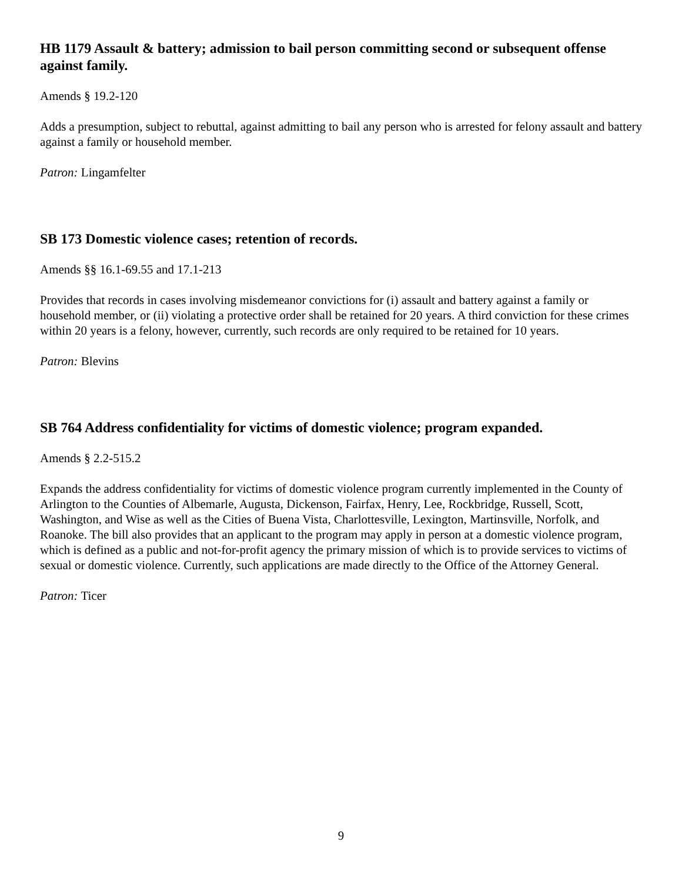HB 1179 Assault & battery; admission to bail person committing second or subsequent offense against family.
Amends § 19.2-120
Adds a presumption, subject to rebuttal, against admitting to bail any person who is arrested for felony assault and battery against a family or household member.
Patron: Lingamfelter
SB 173 Domestic violence cases; retention of records.
Amends §§ 16.1-69.55 and 17.1-213
Provides that records in cases involving misdemeanor convictions for (i) assault and battery against a family or household member, or (ii) violating a protective order shall be retained for 20 years. A third conviction for these crimes within 20 years is a felony, however, currently, such records are only required to be retained for 10 years.
Patron: Blevins
SB 764 Address confidentiality for victims of domestic violence; program expanded.
Amends § 2.2-515.2
Expands the address confidentiality for victims of domestic violence program currently implemented in the County of Arlington to the Counties of Albemarle, Augusta, Dickenson, Fairfax, Henry, Lee, Rockbridge, Russell, Scott, Washington, and Wise as well as the Cities of Buena Vista, Charlottesville, Lexington, Martinsville, Norfolk, and Roanoke. The bill also provides that an applicant to the program may apply in person at a domestic violence program, which is defined as a public and not-for-profit agency the primary mission of which is to provide services to victims of sexual or domestic violence. Currently, such applications are made directly to the Office of the Attorney General.
Patron: Ticer
9